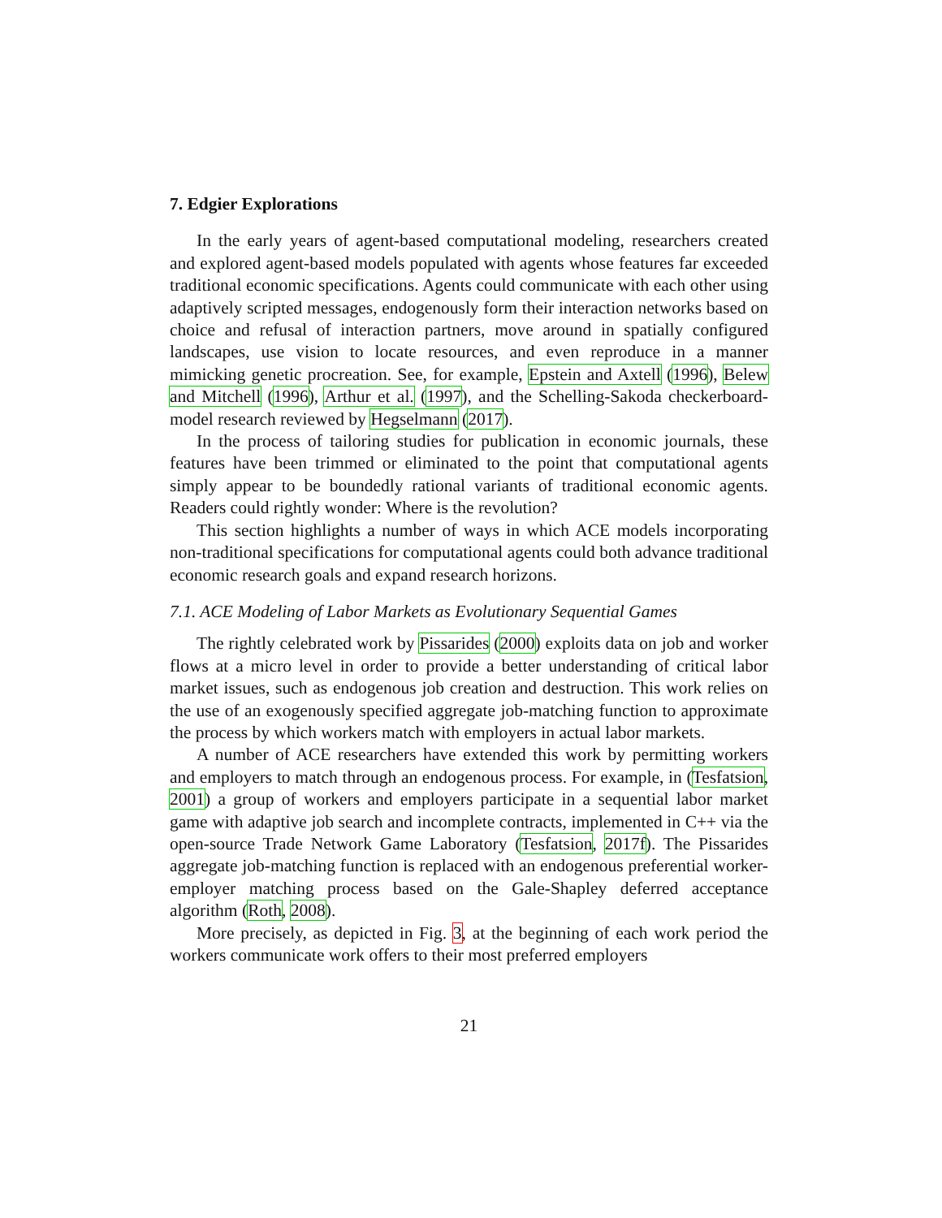7. Edgier Explorations
In the early years of agent-based computational modeling, researchers created and explored agent-based models populated with agents whose features far exceeded traditional economic specifications. Agents could communicate with each other using adaptively scripted messages, endogenously form their interaction networks based on choice and refusal of interaction partners, move around in spatially configured landscapes, use vision to locate resources, and even reproduce in a manner mimicking genetic procreation. See, for example, Epstein and Axtell (1996), Belew and Mitchell (1996), Arthur et al. (1997), and the Schelling-Sakoda checkerboard-model research reviewed by Hegselmann (2017).
In the process of tailoring studies for publication in economic journals, these features have been trimmed or eliminated to the point that computational agents simply appear to be boundedly rational variants of traditional economic agents. Readers could rightly wonder: Where is the revolution?
This section highlights a number of ways in which ACE models incorporating non-traditional specifications for computational agents could both advance traditional economic research goals and expand research horizons.
7.1. ACE Modeling of Labor Markets as Evolutionary Sequential Games
The rightly celebrated work by Pissarides (2000) exploits data on job and worker flows at a micro level in order to provide a better understanding of critical labor market issues, such as endogenous job creation and destruction. This work relies on the use of an exogenously specified aggregate job-matching function to approximate the process by which workers match with employers in actual labor markets.
A number of ACE researchers have extended this work by permitting workers and employers to match through an endogenous process. For example, in (Tesfatsion, 2001) a group of workers and employers participate in a sequential labor market game with adaptive job search and incomplete contracts, implemented in C++ via the open-source Trade Network Game Laboratory (Tesfatsion, 2017f). The Pissarides aggregate job-matching function is replaced with an endogenous preferential worker-employer matching process based on the Gale-Shapley deferred acceptance algorithm (Roth, 2008).
More precisely, as depicted in Fig. 3, at the beginning of each work period the workers communicate work offers to their most preferred employers
21